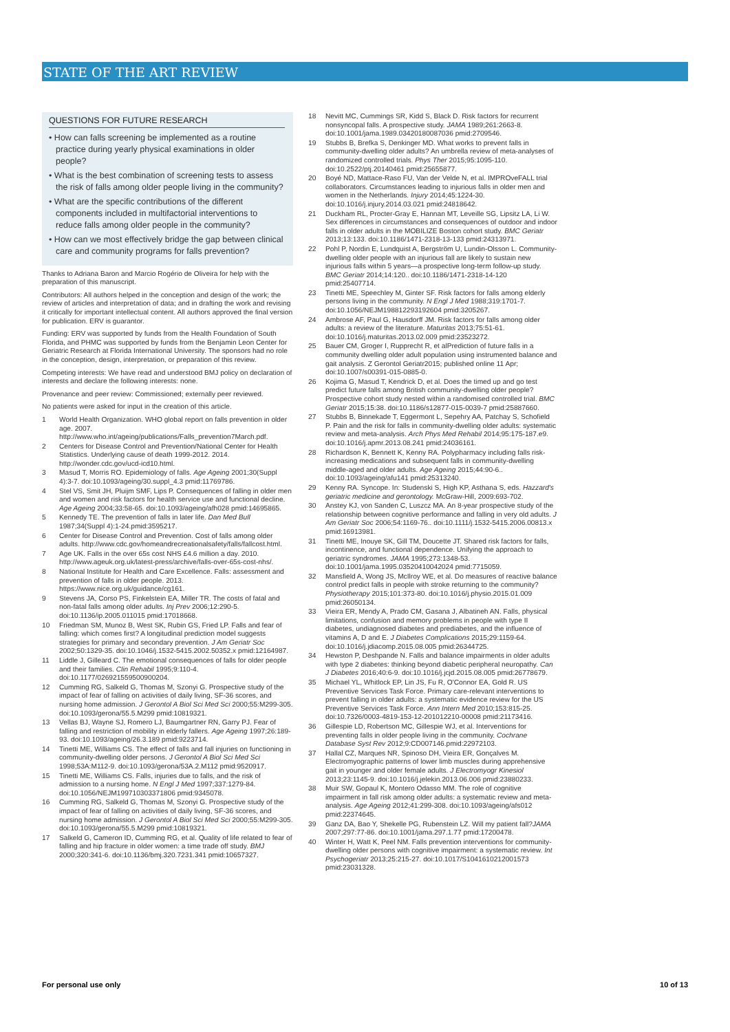STATE OF THE ART REVIEW
QUESTIONS FOR FUTURE RESEARCH
• How can falls screening be implemented as a routine practice during yearly physical examinations in older people?
• What is the best combination of screening tests to assess the risk of falls among older people living in the community?
• What are the specific contributions of the different components included in multifactorial interventions to reduce falls among older people in the community?
• How can we most effectively bridge the gap between clinical care and community programs for falls prevention?
Thanks to Adriana Baron and Marcio Rogério de Oliveira for help with the preparation of this manuscript.
Contributors: All authors helped in the conception and design of the work; the review of articles and interpretation of data; and in drafting the work and revising it critically for important intellectual content. All authors approved the final version for publication. ERV is guarantor.
Funding: ERV was supported by funds from the Health Foundation of South Florida, and PHMC was supported by funds from the Benjamin Leon Center for Geriatric Research at Florida International University. The sponsors had no role in the conception, design, interpretation, or preparation of this review.
Competing interests: We have read and understood BMJ policy on declaration of interests and declare the following interests: none.
Provenance and peer review: Commissioned; externally peer reviewed.
No patients were asked for input in the creation of this article.
1 World Health Organization. WHO global report on falls prevention in older age. 2007. http://www.who.int/ageing/publications/Falls_prevention7March.pdf.
2 Centers for Disease Control and Prevention/National Center for Health Statistics. Underlying cause of death 1999-2012. 2014. http://wonder.cdc.gov/ucd-icd10.html.
3 Masud T, Morris RO. Epidemiology of falls. Age Ageing 2001;30(Suppl 4):3-7. doi:10.1093/ageing/30.suppl_4.3 pmid:11769786.
4 Stel VS, Smit JH, Pluijm SMF, Lips P. Consequences of falling in older men and women and risk factors for health service use and functional decline. Age Ageing 2004;33:58-65. doi:10.1093/ageing/afh028 pmid:14695865.
5 Kennedy TE. The prevention of falls in later life. Dan Med Bull 1987;34(Suppl 4):1-24.pmid:3595217.
6 Center for Disease Control and Prevention. Cost of falls among older adults. http://www.cdc.gov/homeandrecreationalsafety/falls/fallcost.html.
7 Age UK. Falls in the over 65s cost NHS £4.6 million a day. 2010. http://www.ageuk.org.uk/latest-press/archive/falls-over-65s-cost-nhs/.
8 National Institute for Health and Care Excellence. Falls: assessment and prevention of falls in older people. 2013. https://www.nice.org.uk/guidance/cg161.
9 Stevens JA, Corso PS, Finkelstein EA, Miller TR. The costs of fatal and non-fatal falls among older adults. Inj Prev 2006;12:290-5. doi:10.1136/ip.2005.011015 pmid:17018668.
10 Friedman SM, Munoz B, West SK, Rubin GS, Fried LP. Falls and fear of falling: which comes first? A longitudinal prediction model suggests strategies for primary and secondary prevention. J Am Geriatr Soc 2002;50:1329-35. doi:10.1046/j.1532-5415.2002.50352.x pmid:12164987.
11 Liddle J, Gilleard C. The emotional consequences of falls for older people and their families. Clin Rehabil 1995;9:110-4. doi:10.1177/026921559500900204.
12 Cumming RG, Salkeld G, Thomas M, Szonyi G. Prospective study of the impact of fear of falling on activities of daily living, SF-36 scores, and nursing home admission. J Gerontol A Biol Sci Med Sci 2000;55:M299-305. doi:10.1093/gerona/55.5.M299 pmid:10819321.
13 Vellas BJ, Wayne SJ, Romero LJ, Baumgartner RN, Garry PJ. Fear of falling and restriction of mobility in elderly fallers. Age Ageing 1997;26:189-93. doi:10.1093/ageing/26.3.189 pmid:9223714.
14 Tinetti ME, Williams CS. The effect of falls and fall injuries on functioning in community-dwelling older persons. J Gerontol A Biol Sci Med Sci 1998;53A:M112-9. doi:10.1093/gerona/53A.2.M112 pmid:9520917.
15 Tinetti ME, Williams CS. Falls, injuries due to falls, and the risk of admission to a nursing home. N Engl J Med 1997;337:1279-84. doi:10.1056/NEJM199710303371806 pmid:9345078.
16 Cumming RG, Salkeld G, Thomas M, Szonyi G. Prospective study of the impact of fear of falling on activities of daily living, SF-36 scores, and nursing home admission. J Gerontol A Biol Sci Med Sci 2000;55:M299-305. doi:10.1093/gerona/55.5.M299 pmid:10819321.
17 Salkeld G, Cameron ID, Cumming RG, et al. Quality of life related to fear of falling and hip fracture in older women: a time trade off study. BMJ 2000;320:341-6. doi:10.1136/bmj.320.7231.341 pmid:10657327.
18 Nevitt MC, Cummings SR, Kidd S, Black D. Risk factors for recurrent nonsyncopal falls. A prospective study. JAMA 1989;261:2663-8. doi:10.1001/jama.1989.03420180087036 pmid:2709546.
19 Stubbs B, Brefka S, Denkinger MD. What works to prevent falls in community-dwelling older adults? An umbrella review of meta-analyses of randomized controlled trials. Phys Ther 2015;95:1095-110. doi:10.2522/ptj.20140461 pmid:25655877.
20 Boyé ND, Mattace-Raso FU, Van der Velde N, et al. IMPROveFALL trial collaborators. Circumstances leading to injurious falls in older men and women in the Netherlands. Injury 2014;45:1224-30. doi:10.1016/j.injury.2014.03.021 pmid:24818642.
21 Duckham RL, Procter-Gray E, Hannan MT, Leveille SG, Lipsitz LA, Li W. Sex differences in circumstances and consequences of outdoor and indoor falls in older adults in the MOBILIZE Boston cohort study. BMC Geriatr 2013;13:133. doi:10.1186/1471-2318-13-133 pmid:24313971.
22 Pohl P, Nordin E, Lundquist A, Bergström U, Lundin-Olsson L. Community-dwelling older people with an injurious fall are likely to sustain new injurious falls within 5 years—a prospective long-term follow-up study. BMC Geriatr 2014;14:120.. doi:10.1186/1471-2318-14-120 pmid:25407714.
23 Tinetti ME, Speechley M, Ginter SF. Risk factors for falls among elderly persons living in the community. N Engl J Med 1988;319:1701-7. doi:10.1056/NEJM198812293192604 pmid:3205267.
24 Ambrose AF, Paul G, Hausdorff JM. Risk factors for falls among older adults: a review of the literature. Maturitas 2013;75:51-61. doi:10.1016/j.maturitas.2013.02.009 pmid:23523272.
25 Bauer CM, Groger I, Rupprecht R, et alPrediction of future falls in a community dwelling older adult population using instrumented balance and gait analysis. Z Gerontol Geriatr2015; published online 11 Apr; doi:10.1007/s00391-015-0885-0.
26 Kojima G, Masud T, Kendrick D, et al. Does the timed up and go test predict future falls among British community-dwelling older people? Prospective cohort study nested within a randomised controlled trial. BMC Geriatr 2015;15:38. doi:10.1186/s12877-015-0039-7 pmid:25887660.
27 Stubbs B, Binnekade T, Eggermont L, Sepehry AA, Patchay S, Schofield P. Pain and the risk for falls in community-dwelling older adults: systematic review and meta-analysis. Arch Phys Med Rehabil 2014;95:175-187.e9. doi:10.1016/j.apmr.2013.08.241 pmid:24036161.
28 Richardson K, Bennett K, Kenny RA. Polypharmacy including falls risk-increasing medications and subsequent falls in community-dwelling middle-aged and older adults. Age Ageing 2015;44:90-6.. doi:10.1093/ageing/afu141 pmid:25313240.
29 Kenny RA. Syncope. In: Studenski S, High KP, Asthana S, eds. Hazzard's geriatric medicine and gerontology. McGraw-Hill, 2009:693-702.
30 Anstey KJ, von Sanden C, Luszcz MA. An 8-year prospective study of the relationship between cognitive performance and falling in very old adults. J Am Geriatr Soc 2006;54:1169-76.. doi:10.1111/j.1532-5415.2006.00813.x pmid:16913981.
31 Tinetti ME, Inouye SK, Gill TM, Doucette JT. Shared risk factors for falls, incontinence, and functional dependence. Unifying the approach to geriatric syndromes. JAMA 1995;273:1348-53. doi:10.1001/jama.1995.03520410042024 pmid:7715059.
32 Mansfield A, Wong JS, McIlroy WE, et al. Do measures of reactive balance control predict falls in people with stroke returning to the community?Physiotherapy 2015;101:373-80. doi:10.1016/j.physio.2015.01.009 pmid:26050134.
33 Vieira ER, Mendy A, Prado CM, Gasana J, Albatineh AN. Falls, physical limitations, confusion and memory problems in people with type II diabetes, undiagnosed diabetes and prediabetes, and the influence of vitamins A, D and E. J Diabetes Complications 2015;29:1159-64. doi:10.1016/j.jdiacomp.2015.08.005 pmid:26344725.
34 Hewston P, Deshpande N. Falls and balance impairments in older adults with type 2 diabetes: thinking beyond diabetic peripheral neuropathy. Can J Diabetes 2016;40:6-9. doi:10.1016/j.jcjd.2015.08.005 pmid:26778679.
35 Michael YL, Whitlock EP, Lin JS, Fu R, O'Connor EA, Gold R. US Preventive Services Task Force. Primary care-relevant interventions to prevent falling in older adults: a systematic evidence review for the US Preventive Services Task Force. Ann Intern Med 2010;153:815-25. doi:10.7326/0003-4819-153-12-201012210-00008 pmid:21173416.
36 Gillespie LD, Robertson MC, Gillespie WJ, et al. Interventions for preventing falls in older people living in the community. Cochrane Database Syst Rev 2012;9:CD007146.pmid:22972103.
37 Hallal CZ, Marques NR, Spinoso DH, Vieira ER, Gonçalves M. Electromyographic patterns of lower limb muscles during apprehensive gait in younger and older female adults. J Electromyogr Kinesiol 2013;23:1145-9. doi:10.1016/j.jelekin.2013.06.006 pmid:23880233.
38 Muir SW, Gopaul K, Montero Odasso MM. The role of cognitive impairment in fall risk among older adults: a systematic review and meta-analysis. Age Ageing 2012;41:299-308. doi:10.1093/ageing/afs012 pmid:22374645.
39 Ganz DA, Bao Y, Shekelle PG, Rubenstein LZ. Will my patient fall?JAMA 2007;297:77-86. doi:10.1001/jama.297.1.77 pmid:17200478.
40 Winter H, Watt K, Peel NM. Falls prevention interventions for community-dwelling older persons with cognitive impairment: a systematic review. Int Psychogeriatr 2013;25:215-27. doi:10.1017/S1041610212001573 pmid:23031328.
For personal use only 10 of 13